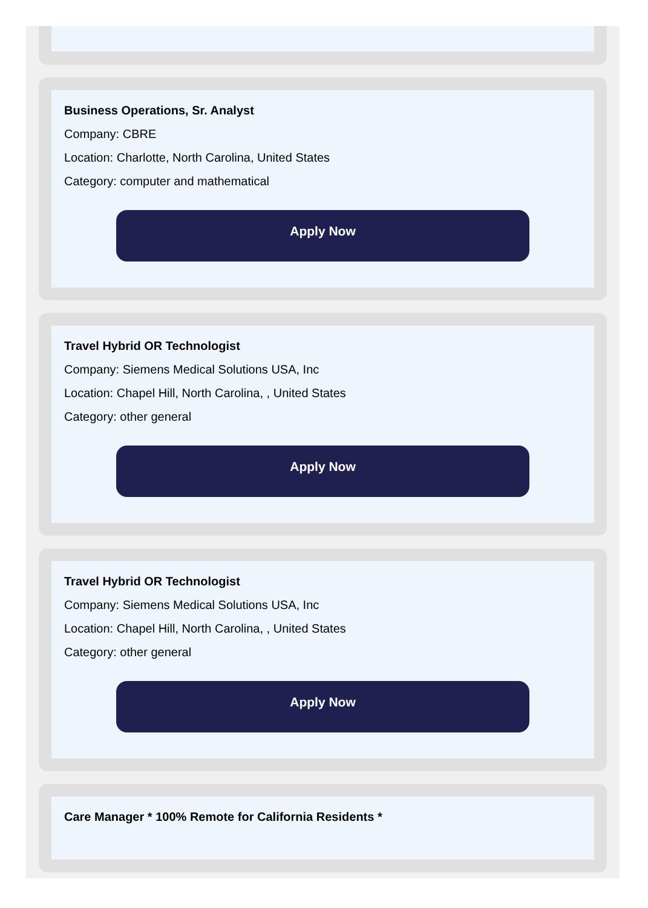Business Operations, Sr. Analyst
Company: CBRE
Location: Charlotte, North Carolina, United States
Category: computer and mathematical
Apply Now
Travel Hybrid OR Technologist
Company: Siemens Medical Solutions USA, Inc
Location: Chapel Hill, North Carolina, , United States
Category: other general
Apply Now
Travel Hybrid OR Technologist
Company: Siemens Medical Solutions USA, Inc
Location: Chapel Hill, North Carolina, , United States
Category: other general
Apply Now
Care Manager * 100% Remote for California Residents *